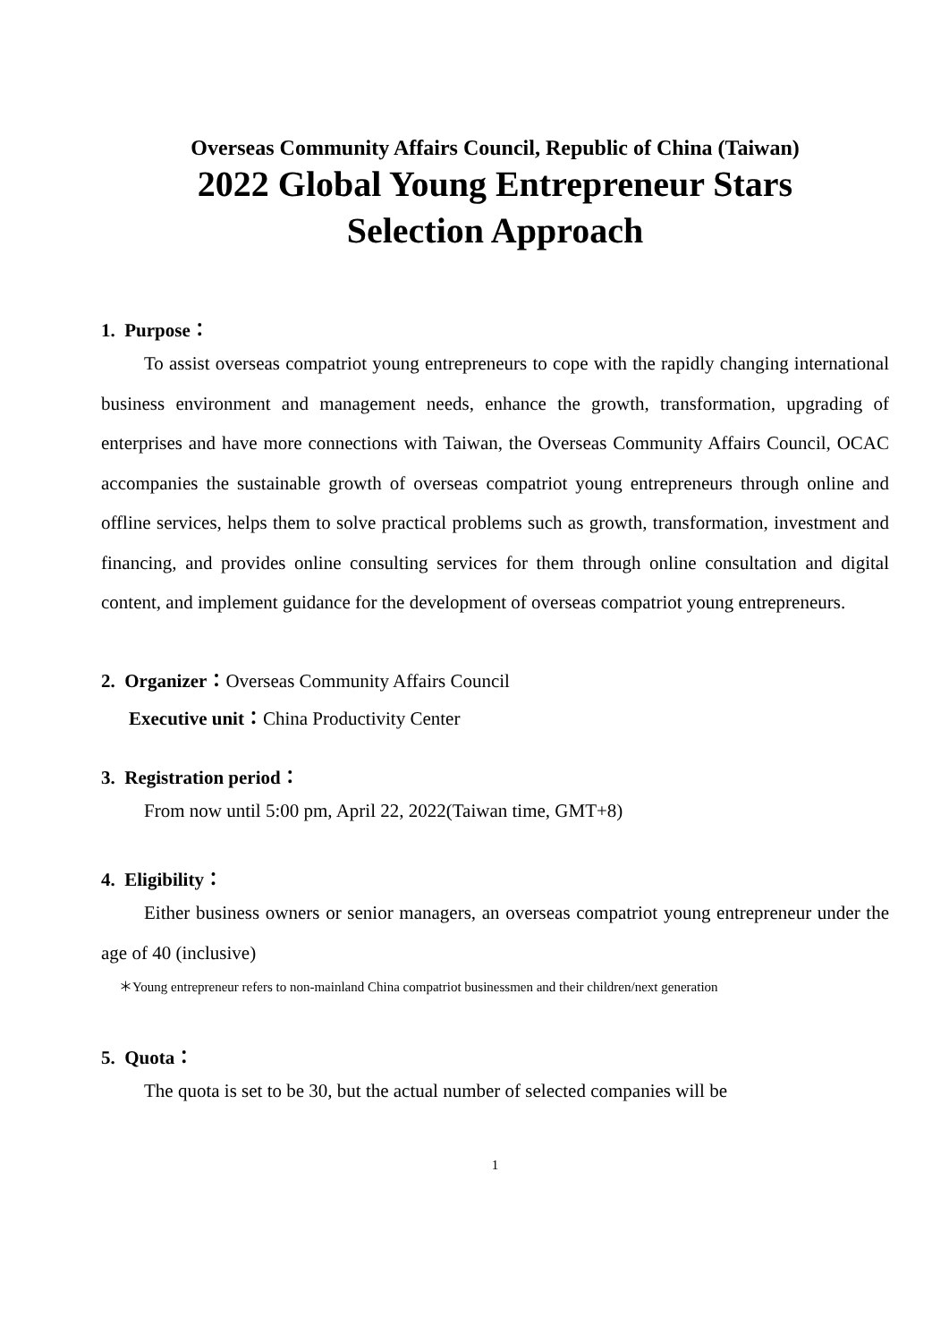Overseas Community Affairs Council, Republic of China (Taiwan)
2022 Global Young Entrepreneur Stars
Selection Approach
1. Purpose：
To assist overseas compatriot young entrepreneurs to cope with the rapidly changing international business environment and management needs, enhance the growth, transformation, upgrading of enterprises and have more connections with Taiwan, the Overseas Community Affairs Council, OCAC accompanies the sustainable growth of overseas compatriot young entrepreneurs through online and offline services, helps them to solve practical problems such as growth, transformation, investment and financing, and provides online consulting services for them through online consultation and digital content, and implement guidance for the development of overseas compatriot young entrepreneurs.
2. Organizer：Overseas Community Affairs Council
Executive unit：China Productivity Center
3. Registration period：
From now until 5:00 pm, April 22, 2022(Taiwan time, GMT+8)
4. Eligibility：
Either business owners or senior managers, an overseas compatriot young entrepreneur under the age of 40 (inclusive)
＊Young entrepreneur refers to non-mainland China compatriot businessmen and their children/next generation
5. Quota：
The quota is set to be 30, but the actual number of selected companies will be
1